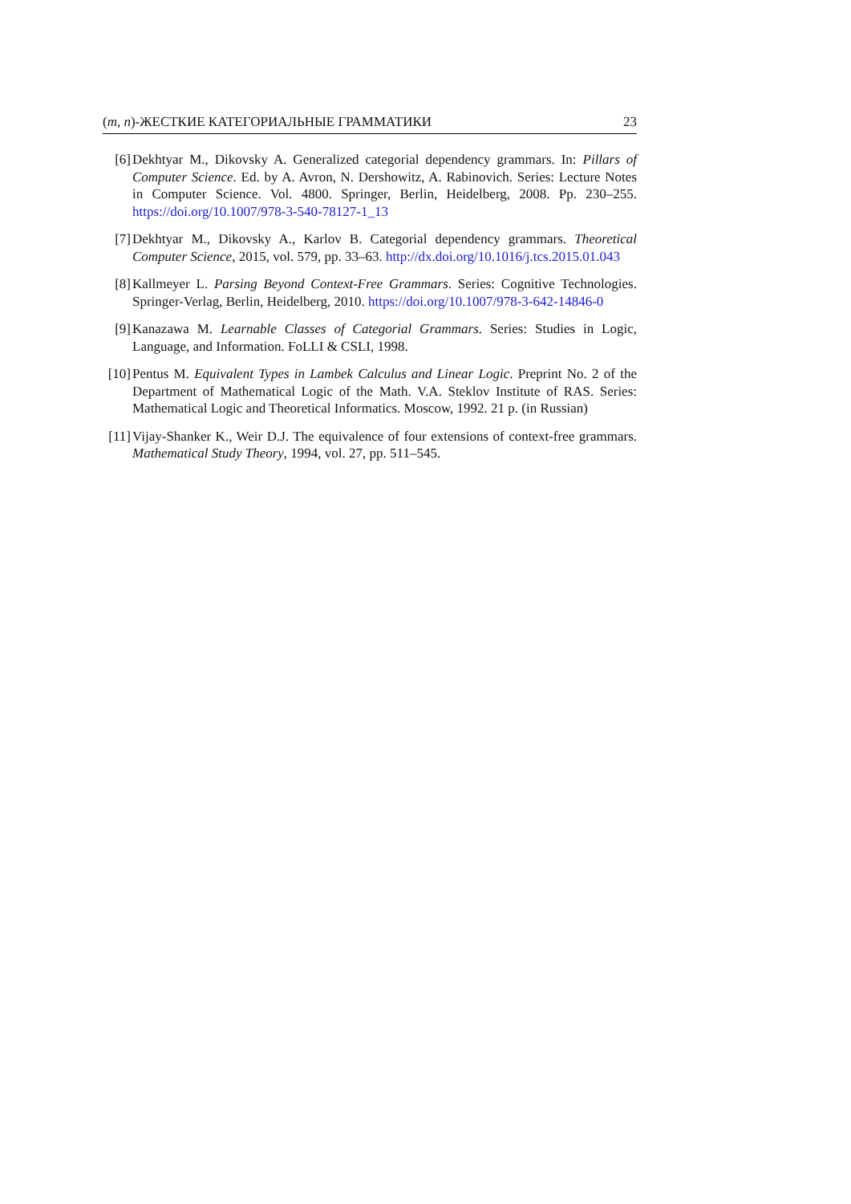(m, n)-ЖЕСТКИЕ КАТЕГОРИАЛЬНЫЕ ГРАММАТИКИ 23
[6] Dekhtyar M., Dikovsky A. Generalized categorial dependency grammars. In: Pillars of Computer Science. Ed. by A. Avron, N. Dershowitz, A. Rabinovich. Series: Lecture Notes in Computer Science. Vol. 4800. Springer, Berlin, Heidelberg, 2008. Pp. 230–255. https://doi.org/10.1007/978-3-540-78127-1_13
[7] Dekhtyar M., Dikovsky A., Karlov B. Categorial dependency grammars. Theoretical Computer Science, 2015, vol. 579, pp. 33–63. http://dx.doi.org/10.1016/j.tcs.2015.01.043
[8] Kallmeyer L. Parsing Beyond Context-Free Grammars. Series: Cognitive Technologies. Springer-Verlag, Berlin, Heidelberg, 2010. https://doi.org/10.1007/978-3-642-14846-0
[9] Kanazawa M. Learnable Classes of Categorial Grammars. Series: Studies in Logic, Language, and Information. FoLLI & CSLI, 1998.
[10]
Pentus M. Equivalent Types in Lambek Calculus and Linear Logic. Preprint No. 2 of the Department of Mathematical Logic of the Math. V.A. Steklov Institute of RAS. Series: Mathematical Logic and Theoretical Informatics. Moscow, 1992. 21 p. (in Russian)
[11]
Vijay-Shanker K., Weir D.J. The equivalence of four extensions of context-free grammars. Mathematical Study Theory, 1994, vol. 27, pp. 511–545.